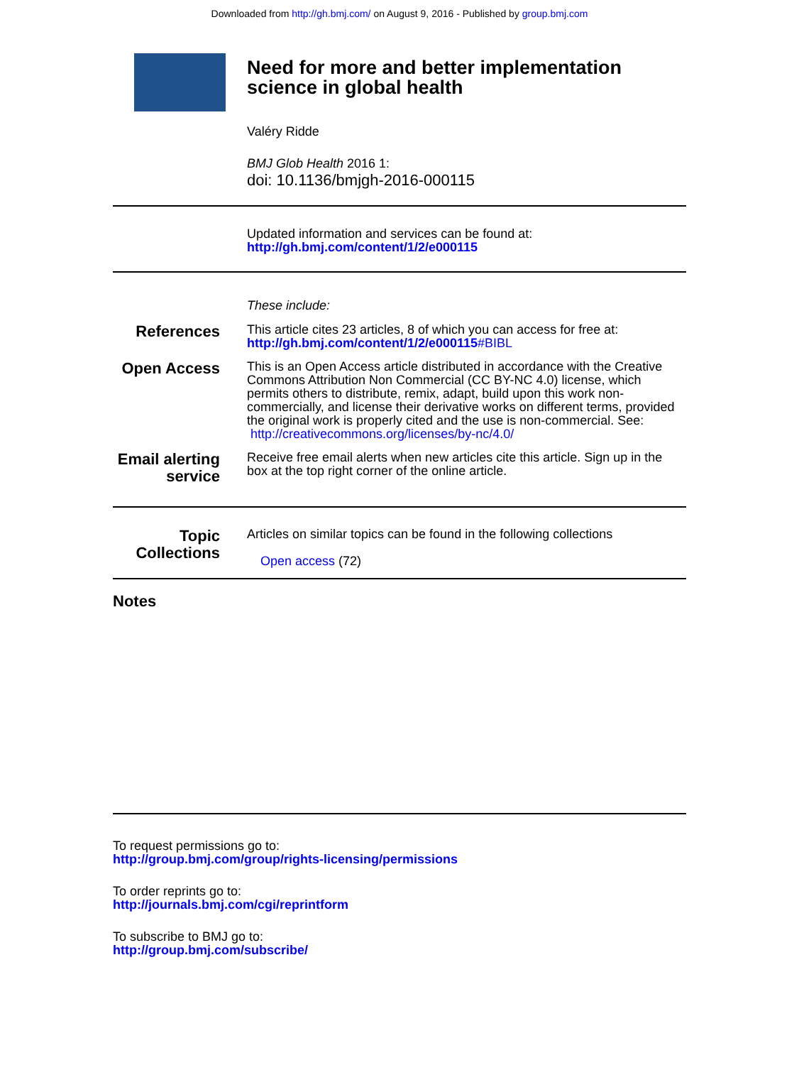Downloaded from http://gh.bmj.com/ on August 9, 2016 - Published by group.bmj.com
Need for more and better implementation
science in global health
Valéry Ridde
BMJ Glob Health 2016 1:
doi: 10.1136/bmjgh-2016-000115
Updated information and services can be found at:
http://gh.bmj.com/content/1/2/e000115
These include:
References
This article cites 23 articles, 8 of which you can access for free at:
http://gh.bmj.com/content/1/2/e000115#BIBL
Open Access
This is an Open Access article distributed in accordance with the Creative Commons Attribution Non Commercial (CC BY-NC 4.0) license, which permits others to distribute, remix, adapt, build upon this work non-commercially, and license their derivative works on different terms, provided the original work is properly cited and the use is non-commercial. See: http://creativecommons.org/licenses/by-nc/4.0/
Email alerting
service
Receive free email alerts when new articles cite this article. Sign up in the box at the top right corner of the online article.
Topic
Collections
Articles on similar topics can be found in the following collections
Open access (72)
Notes
To request permissions go to:
http://group.bmj.com/group/rights-licensing/permissions
To order reprints go to:
http://journals.bmj.com/cgi/reprintform
To subscribe to BMJ go to:
http://group.bmj.com/subscribe/